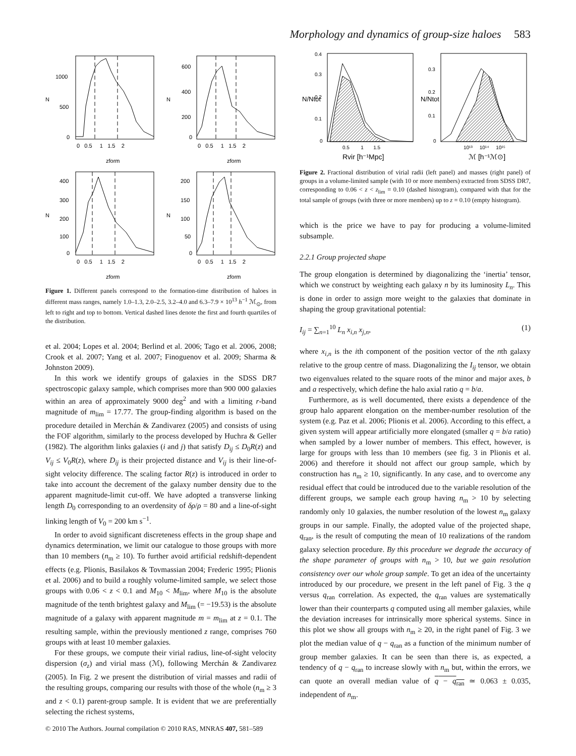Morphology and dynamics of group-size haloes 583
1000
500
0
600
400
200
0
400
300
200
100
0
200
150
100
50
0
0 0.5 1 1.5 2
0 0.5 1 1.5 2
0 0.5 1 1.5 2
0 0.5 1 1.5 2
zform
zform
zform
zform
N
N
N
N
Figure 1. Different panels correspond to the formation-time distribution of haloes in different mass ranges, namely 1.0–1.3, 2.0–2.5, 3.2–4.0 and 6.3–7.9 × 10<sup>13</sup> h<sup>−1</sup> ℳ<sub>⊙</sub>, from left to right and top to bottom. Vertical dashed lines denote the first and fourth quartiles of the distribution.
et al. 2004; Lopes et al. 2004; Berlind et al. 2006; Tago et al. 2006, 2008; Crook et al. 2007; Yang et al. 2007; Finoguenov et al. 2009; Sharma & Johnston 2009).
In this work we identify groups of galaxies in the SDSS DR7 spectroscopic galaxy sample, which comprises more than 900 000 galaxies within an area of approximately 9000 deg<sup>2</sup> and with a limiting r-band magnitude of m<sub>lim</sub> = 17.77. The group-finding algorithm is based on the procedure detailed in Merchán & Zandivarez (2005) and consists of using the FOF algorithm, similarly to the process developed by Huchra & Geller (1982). The algorithm links galaxies (i and j) that satisfy D<sub>ij</sub> ≤ D<sub>0</sub>R(z) and V<sub>ij</sub> ≤ V<sub>0</sub>R(z), where D<sub>ij</sub> is their projected distance and V<sub>ij</sub> is their line-of-sight velocity difference. The scaling factor R(z) is introduced in order to take into account the decrement of the galaxy number density due to the apparent magnitude-limit cut-off. We have adopted a transverse linking length D<sub>0</sub> corresponding to an overdensity of δρ/ρ = 80 and a line-of-sight linking length of V<sub>0</sub> = 200 km s<sup>−1</sup>.
In order to avoid significant discreteness effects in the group shape and dynamics determination, we limit our catalogue to those groups with more than 10 members (n<sub>m</sub> ≥ 10). To further avoid artificial redshift-dependent effects (e.g. Plionis, Basilakos & Tovmassian 2004; Frederic 1995; Plionis et al. 2006) and to build a roughly volume-limited sample, we select those groups with 0.06 < z < 0.1 and M<sub>10</sub> < M<sub>lim</sub>, where M<sub>10</sub> is the absolute magnitude of the tenth brightest galaxy and M<sub>lim</sub> (= −19.53) is the absolute magnitude of a galaxy with apparent magnitude m = m<sub>lim</sub> at z = 0.1. The resulting sample, within the previously mentioned z range, comprises 760 groups with at least 10 member galaxies.
For these groups, we compute their virial radius, line-of-sight velocity dispersion (σ<sub>z</sub>) and virial mass (ℳ), following Merchán & Zandivarez (2005). In Fig. 2 we present the distribution of virial masses and radii of the resulting groups, comparing our results with those of the whole (n<sub>m</sub> ≥ 3 and z < 0.1) parent-group sample. It is evident that we are preferentially selecting the richest systems,
0.4
0.3
0.2
0.1
0
0.3
0.2
0.1
0
0.5 1 1.5
10¹³ 10¹⁴ 10¹⁵
Rvir [h⁻¹Mpc]
ℳ [h⁻¹ℳ⊙]
N/Ntot
N/Ntot
Figure 2. Fractional distribution of virial radii (left panel) and masses (right panel) of groups in a volume-limited sample (with 10 or more members) extracted from SDSS DR7, corresponding to 0.06 < z < z<sub>lim</sub> = 0.10 (dashed histogram), compared with that for the total sample of groups (with three or more members) up to z = 0.10 (empty histogram).
which is the price we have to pay for producing a volume-limited subsample.
2.2.1 Group projected shape
The group elongation is determined by diagonalizing the ‘inertia’ tensor, which we construct by weighting each galaxy n by its luminosity L<sub>n</sub>. This is done in order to assign more weight to the galaxies that dominate in shaping the group gravitational potential:
I<sub>ij</sub> = ∑<sub>n=1</sub><sup>10</sup> L<sub>n</sub> x<sub>i,n</sub> x<sub>j,n</sub>, (1)
where x<sub>i,n</sub> is the ith component of the position vector of the nth galaxy relative to the group centre of mass. Diagonalizing the I<sub>ij</sub> tensor, we obtain two eigenvalues related to the square roots of the minor and major axes, b and a respectively, which define the halo axial ratio q = b/a.
Furthermore, as is well documented, there exists a dependence of the group halo apparent elongation on the member-number resolution of the system (e.g. Paz et al. 2006; Plionis et al. 2006). According to this effect, a given system will appear artificially more elongated (smaller q = b/a ratio) when sampled by a lower number of members. This effect, however, is large for groups with less than 10 members (see fig. 3 in Plionis et al. 2006) and therefore it should not affect our group sample, which by construction has n<sub>m</sub> ≥ 10, significantly. In any case, and to overcome any residual effect that could be introduced due to the variable resolution of the different groups, we sample each group having n<sub>m</sub> > 10 by selecting randomly only 10 galaxies, the number resolution of the lowest n<sub>m</sub> galaxy groups in our sample. Finally, the adopted value of the projected shape, q<sub>ran</sub>, is the result of computing the mean of 10 realizations of the random galaxy selection procedure. By this procedure we degrade the accuracy of the shape parameter of groups with n<sub>m</sub> > 10, but we gain resolution consistency over our whole group sample. To get an idea of the uncertainty introduced by our procedure, we present in the left panel of Fig. 3 the q versus q<sub>ran</sub> correlation. As expected, the q<sub>ran</sub> values are systematically lower than their counterparts q computed using all member galaxies, while the deviation increases for intrinsically more spherical systems. Since in this plot we show all groups with n<sub>m</sub> ≥ 20, in the right panel of Fig. 3 we plot the median value of q − q<sub>ran</sub> as a function of the minimum number of group member galaxies. It can be seen than there is, as expected, a tendency of q − q<sub>ran</sub> to increase slowly with n<sub>m</sub> but, within the errors, we can quote an overall median value of q − q<sub>ran</sub> ≃ 0.063 ± 0.035, independent of n<sub>m</sub>.
© 2010 The Authors. Journal compilation © 2010 RAS, MNRAS 407, 581–589